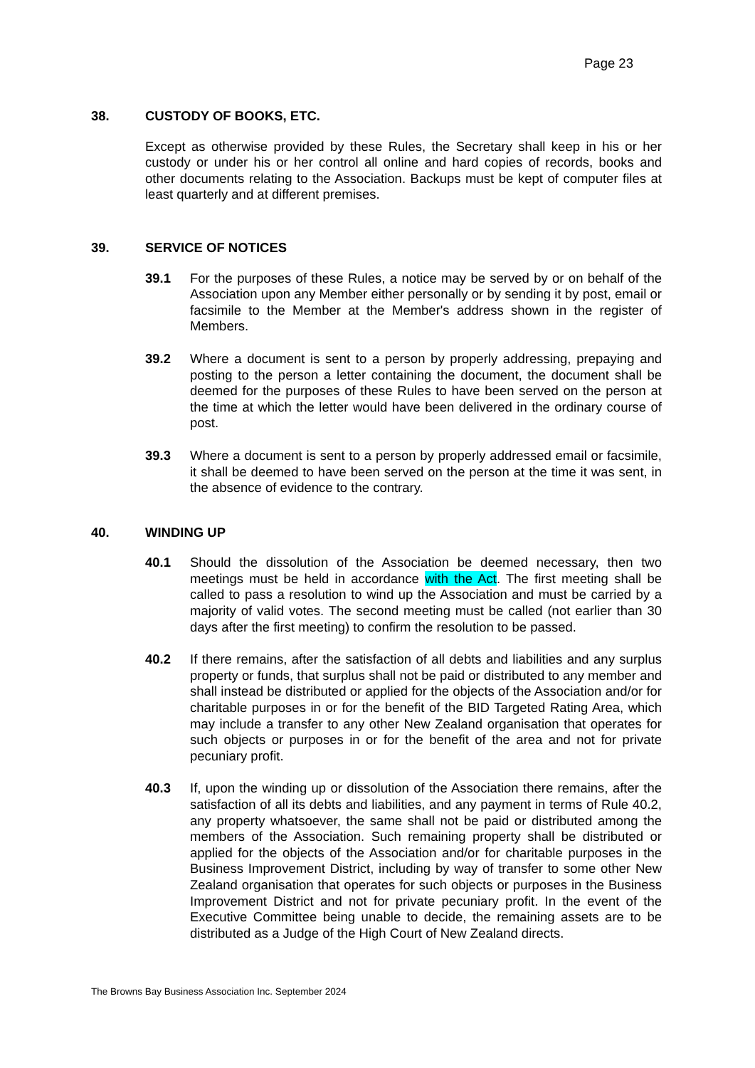Page 23
38. CUSTODY OF BOOKS, ETC.
Except as otherwise provided by these Rules, the Secretary shall keep in his or her custody or under his or her control all online and hard copies of records, books and other documents relating to the Association. Backups must be kept of computer files at least quarterly and at different premises.
39. SERVICE OF NOTICES
39.1 For the purposes of these Rules, a notice may be served by or on behalf of the Association upon any Member either personally or by sending it by post, email or facsimile to the Member at the Member's address shown in the register of Members.
39.2 Where a document is sent to a person by properly addressing, prepaying and posting to the person a letter containing the document, the document shall be deemed for the purposes of these Rules to have been served on the person at the time at which the letter would have been delivered in the ordinary course of post.
39.3 Where a document is sent to a person by properly addressed email or facsimile, it shall be deemed to have been served on the person at the time it was sent, in the absence of evidence to the contrary.
40. WINDING UP
40.1 Should the dissolution of the Association be deemed necessary, then two meetings must be held in accordance with the Act. The first meeting shall be called to pass a resolution to wind up the Association and must be carried by a majority of valid votes. The second meeting must be called (not earlier than 30 days after the first meeting) to confirm the resolution to be passed.
40.2 If there remains, after the satisfaction of all debts and liabilities and any surplus property or funds, that surplus shall not be paid or distributed to any member and shall instead be distributed or applied for the objects of the Association and/or for charitable purposes in or for the benefit of the BID Targeted Rating Area, which may include a transfer to any other New Zealand organisation that operates for such objects or purposes in or for the benefit of the area and not for private pecuniary profit.
40.3 If, upon the winding up or dissolution of the Association there remains, after the satisfaction of all its debts and liabilities, and any payment in terms of Rule 40.2, any property whatsoever, the same shall not be paid or distributed among the members of the Association. Such remaining property shall be distributed or applied for the objects of the Association and/or for charitable purposes in the Business Improvement District, including by way of transfer to some other New Zealand organisation that operates for such objects or purposes in the Business Improvement District and not for private pecuniary profit. In the event of the Executive Committee being unable to decide, the remaining assets are to be distributed as a Judge of the High Court of New Zealand directs.
The Browns Bay Business Association Inc. September 2024